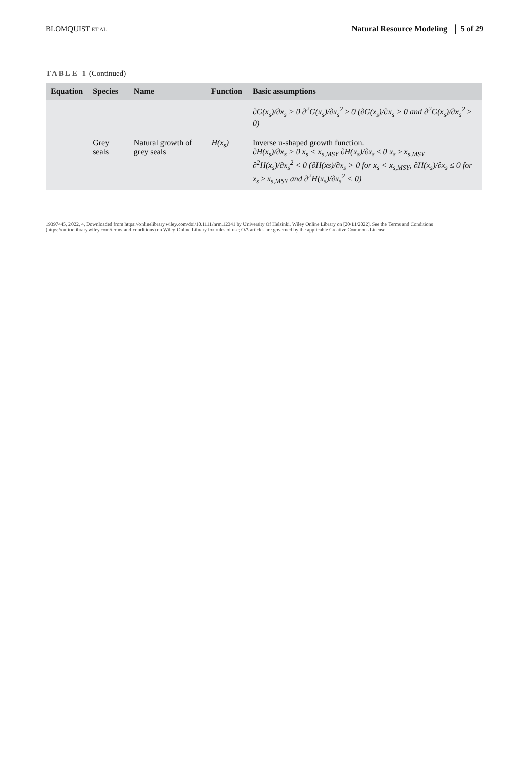BLOMQUIST ET AL. Natural Resource Modeling │ 5 of 29
TABLE 1 (Continued)
| Equation | Species | Name | Function | Basic assumptions |
| --- | --- | --- | --- | --- |
| | | | | ∂G(x<sub>s</sub>)/∂x<sub>s</sub> > 0 ∂<sup>2</sup>G(x<sub>s</sub>)/∂x<sub>s</sub><sup>2</sup> ≥ 0 (∂G(x<sub>s</sub>)/∂x<sub>s</sub> > 0 and ∂<sup>2</sup>G(x<sub>s</sub>)/∂x<sub>s</sub><sup>2</sup> ≥ 0) |
| | Grey seals | Natural growth of grey seals | H(x<sub>s</sub>) | Inverse u-shaped growth function. ∂H(x<sub>s</sub>)/∂x<sub>s</sub> > 0 x<sub>s</sub> < x<sub>s,MSY</sub> ∂H(x<sub>s</sub>)/∂x<sub>s</sub> ≤ 0 x<sub>s</sub> ≥ x<sub>s,MSY</sub> ∂<sup>2</sup>H(x<sub>s</sub>)/∂x<sub>s</sub><sup>2</sup> < 0 (∂H(xs)/∂x<sub>s</sub> > 0 for x<sub>s</sub> < x<sub>s,MSY</sub>, ∂H(x<sub>s</sub>)/∂x<sub>s</sub> ≤ 0 for x<sub>s</sub> ≥ x<sub>s,MSY</sub> and ∂<sup>2</sup>H(x<sub>s</sub>)/∂x<sub>s</sub><sup>2</sup> < 0) |
19397445, 2022, 4, Downloaded from https://onlinelibrary.wiley.com/doi/10.1111/nrm.12341 by University Of Helsinki, Wiley Online Library on [20/11/2022]. See the Terms and Conditions (https://onlinelibrary.wiley.com/terms-and-conditions) on Wiley Online Library for rules of use; OA articles are governed by the applicable Creative Commons License